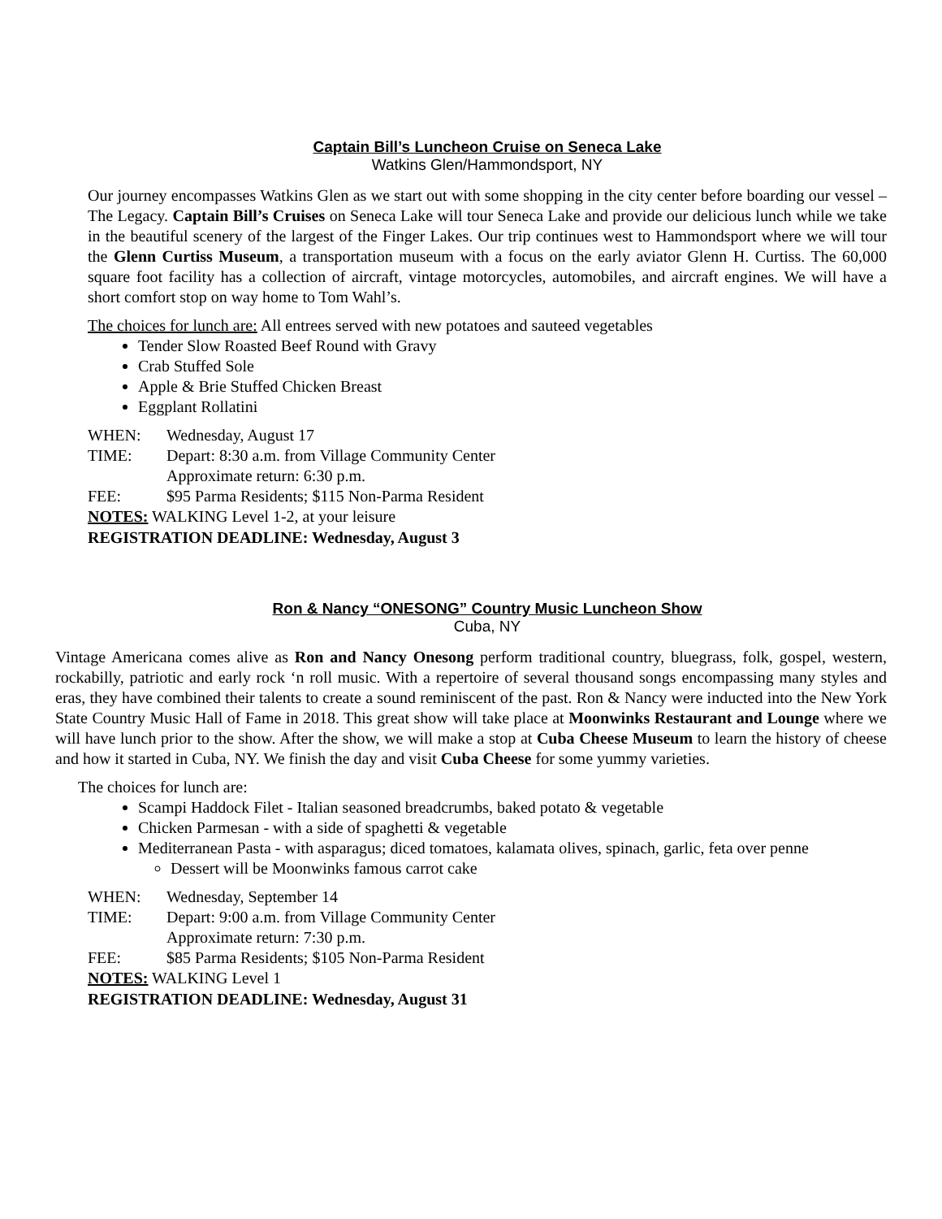Captain Bill’s Luncheon Cruise on Seneca Lake
Watkins Glen/Hammondsport, NY
Our journey encompasses Watkins Glen as we start out with some shopping in the city center before boarding our vessel – The Legacy. Captain Bill’s Cruises on Seneca Lake will tour Seneca Lake and provide our delicious lunch while we take in the beautiful scenery of the largest of the Finger Lakes. Our trip continues west to Hammondsport where we will tour the Glenn Curtiss Museum, a transportation museum with a focus on the early aviator Glenn H. Curtiss. The 60,000 square foot facility has a collection of aircraft, vintage motorcycles, automobiles, and aircraft engines. We will have a short comfort stop on way home to Tom Wahl’s.
The choices for lunch are: All entrees served with new potatoes and sauteed vegetables
Tender Slow Roasted Beef Round with Gravy
Crab Stuffed Sole
Apple & Brie Stuffed Chicken Breast
Eggplant Rollatini
WHEN: Wednesday, August 17
TIME: Depart: 8:30 a.m. from Village Community Center
Approximate return: 6:30 p.m.
FEE: $95 Parma Residents; $115 Non-Parma Resident
NOTES: WALKING Level 1-2, at your leisure
REGISTRATION DEADLINE: Wednesday, August 3
Ron & Nancy “ONESONG” Country Music Luncheon Show
Cuba, NY
Vintage Americana comes alive as Ron and Nancy Onesong perform traditional country, bluegrass, folk, gospel, western, rockabilly, patriotic and early rock ‘n roll music. With a repertoire of several thousand songs encompassing many styles and eras, they have combined their talents to create a sound reminiscent of the past. Ron & Nancy were inducted into the New York State Country Music Hall of Fame in 2018. This great show will take place at Moonwinks Restaurant and Lounge where we will have lunch prior to the show. After the show, we will make a stop at Cuba Cheese Museum to learn the history of cheese and how it started in Cuba, NY. We finish the day and visit Cuba Cheese for some yummy varieties.
The choices for lunch are:
Scampi Haddock Filet - Italian seasoned breadcrumbs, baked potato & vegetable
Chicken Parmesan - with a side of spaghetti & vegetable
Mediterranean Pasta - with asparagus; diced tomatoes, kalamata olives, spinach, garlic, feta over penne
Dessert will be Moonwinks famous carrot cake
WHEN: Wednesday, September 14
TIME: Depart: 9:00 a.m. from Village Community Center
Approximate return: 7:30 p.m.
FEE: $85 Parma Residents; $105 Non-Parma Resident
NOTES: WALKING Level 1
REGISTRATION DEADLINE: Wednesday, August 31